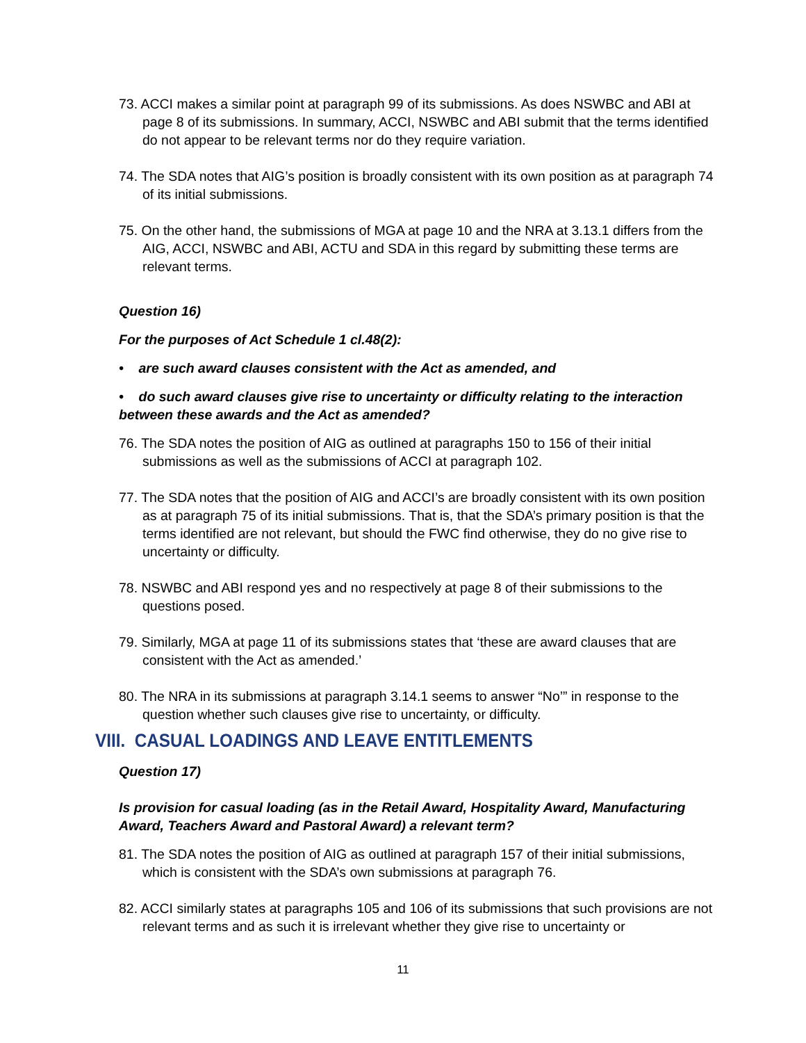73. ACCI makes a similar point at paragraph 99 of its submissions. As does NSWBC and ABI at page 8 of its submissions. In summary, ACCI, NSWBC and ABI submit that the terms identified do not appear to be relevant terms nor do they require variation.
74. The SDA notes that AIG’s position is broadly consistent with its own position as at paragraph 74 of its initial submissions.
75. On the other hand, the submissions of MGA at page 10 and the NRA at 3.13.1 differs from the AIG, ACCI, NSWBC and ABI, ACTU and SDA in this regard by submitting these terms are relevant terms.
Question 16)
For the purposes of Act Schedule 1 cl.48(2):
• are such award clauses consistent with the Act as amended, and
• do such award clauses give rise to uncertainty or difficulty relating to the interaction between these awards and the Act as amended?
76. The SDA notes the position of AIG as outlined at paragraphs 150 to 156 of their initial submissions as well as the submissions of ACCI at paragraph 102.
77. The SDA notes that the position of AIG and ACCI’s are broadly consistent with its own position as at paragraph 75 of its initial submissions. That is, that the SDA’s primary position is that the terms identified are not relevant, but should the FWC find otherwise, they do no give rise to uncertainty or difficulty.
78. NSWBC and ABI respond yes and no respectively at page 8 of their submissions to the questions posed.
79. Similarly, MGA at page 11 of its submissions states that ‘these are award clauses that are consistent with the Act as amended.’
80. The NRA in its submissions at paragraph 3.14.1 seems to answer “No’” in response to the question whether such clauses give rise to uncertainty, or difficulty.
VIII. CASUAL LOADINGS AND LEAVE ENTITLEMENTS
Question 17)
Is provision for casual loading (as in the Retail Award, Hospitality Award, Manufacturing Award, Teachers Award and Pastoral Award) a relevant term?
81. The SDA notes the position of AIG as outlined at paragraph 157 of their initial submissions, which is consistent with the SDA’s own submissions at paragraph 76.
82. ACCI similarly states at paragraphs 105 and 106 of its submissions that such provisions are not relevant terms and as such it is irrelevant whether they give rise to uncertainty or
11